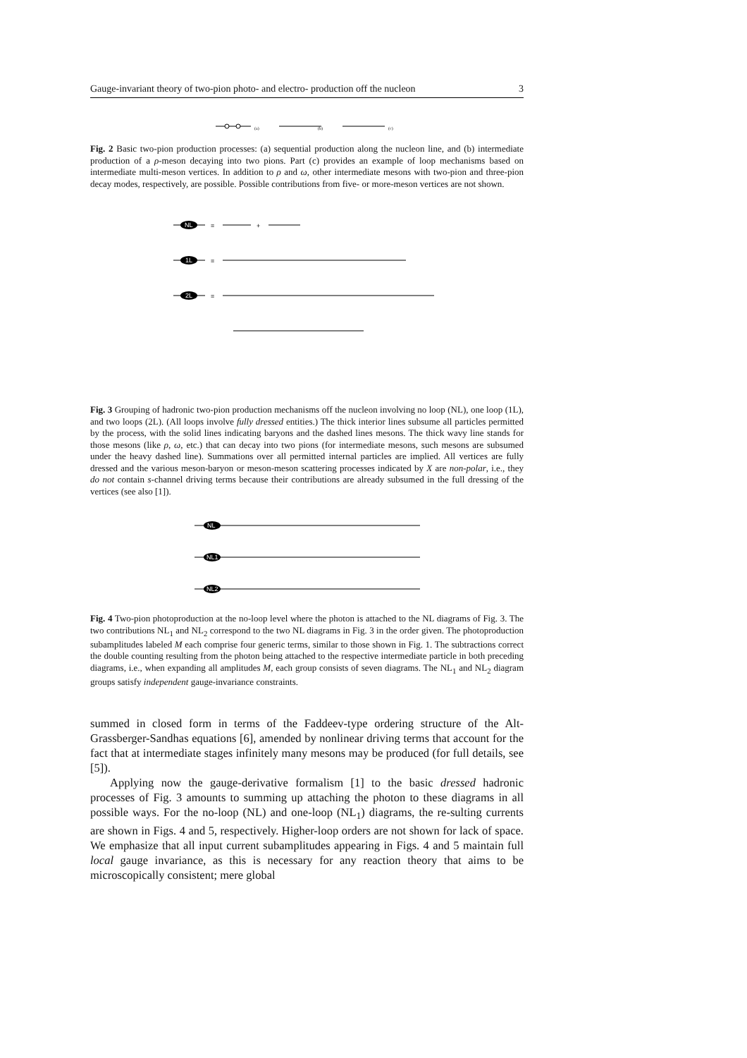Gauge-invariant theory of two-pion photo- and electro- production off the nucleon 3
(a)
(b)
(c)
Fig. 2 Basic two-pion production processes: (a) sequential production along the nucleon line, and (b) intermediate production of a ρ-meson decaying into two pions. Part (c) provides an example of loop mechanisms based on intermediate multi-meson vertices. In addition to ρ and ω, other intermediate mesons with two-pion and three-pion decay modes, respectively, are possible. Possible contributions from five- or more-meson vertices are not shown.
NL
1L
2L
=
+
=
=
Fig. 3 Grouping of hadronic two-pion production mechanisms off the nucleon involving no loop (NL), one loop (1L), and two loops (2L). (All loops involve fully dressed entities.) The thick interior lines subsume all particles permitted by the process, with the solid lines indicating baryons and the dashed lines mesons. The thick wavy line stands for those mesons (like ρ, ω, etc.) that can decay into two pions (for intermediate mesons, such mesons are subsumed under the heavy dashed line). Summations over all permitted internal particles are implied. All vertices are fully dressed and the various meson-baryon or meson-meson scattering processes indicated by X are non-polar, i.e., they do not contain s-channel driving terms because their contributions are already subsumed in the full dressing of the vertices (see also [1]).
NL
NL1
NL2
Fig. 4 Two-pion photoproduction at the no-loop level where the photon is attached to the NL diagrams of Fig. 3. The two contributions NL<sub>1</sub> and NL<sub>2</sub> correspond to the two NL diagrams in Fig. 3 in the order given. The photoproduction subamplitudes labeled M each comprise four generic terms, similar to those shown in Fig. 1. The subtractions correct the double counting resulting from the photon being attached to the respective intermediate particle in both preceding diagrams, i.e., when expanding all amplitudes M, each group consists of seven diagrams. The NL<sub>1</sub> and NL<sub>2</sub> diagram groups satisfy independent gauge-invariance constraints.
summed in closed form in terms of the Faddeev-type ordering structure of the Alt-Grassberger-Sandhas equations [6], amended by nonlinear driving terms that account for the fact that at intermediate stages infinitely many mesons may be produced (for full details, see [5]).
Applying now the gauge-derivative formalism [1] to the basic dressed hadronic processes of Fig. 3 amounts to summing up attaching the photon to these diagrams in all possible ways. For the no-loop (NL) and one-loop (NL<sub>1</sub>) diagrams, the re-sulting currents are shown in Figs. 4 and 5, respectively. Higher-loop orders are not shown for lack of space. We emphasize that all input current subamplitudes appearing in Figs. 4 and 5 maintain full local gauge invariance, as this is necessary for any reaction theory that aims to be microscopically consistent; mere global